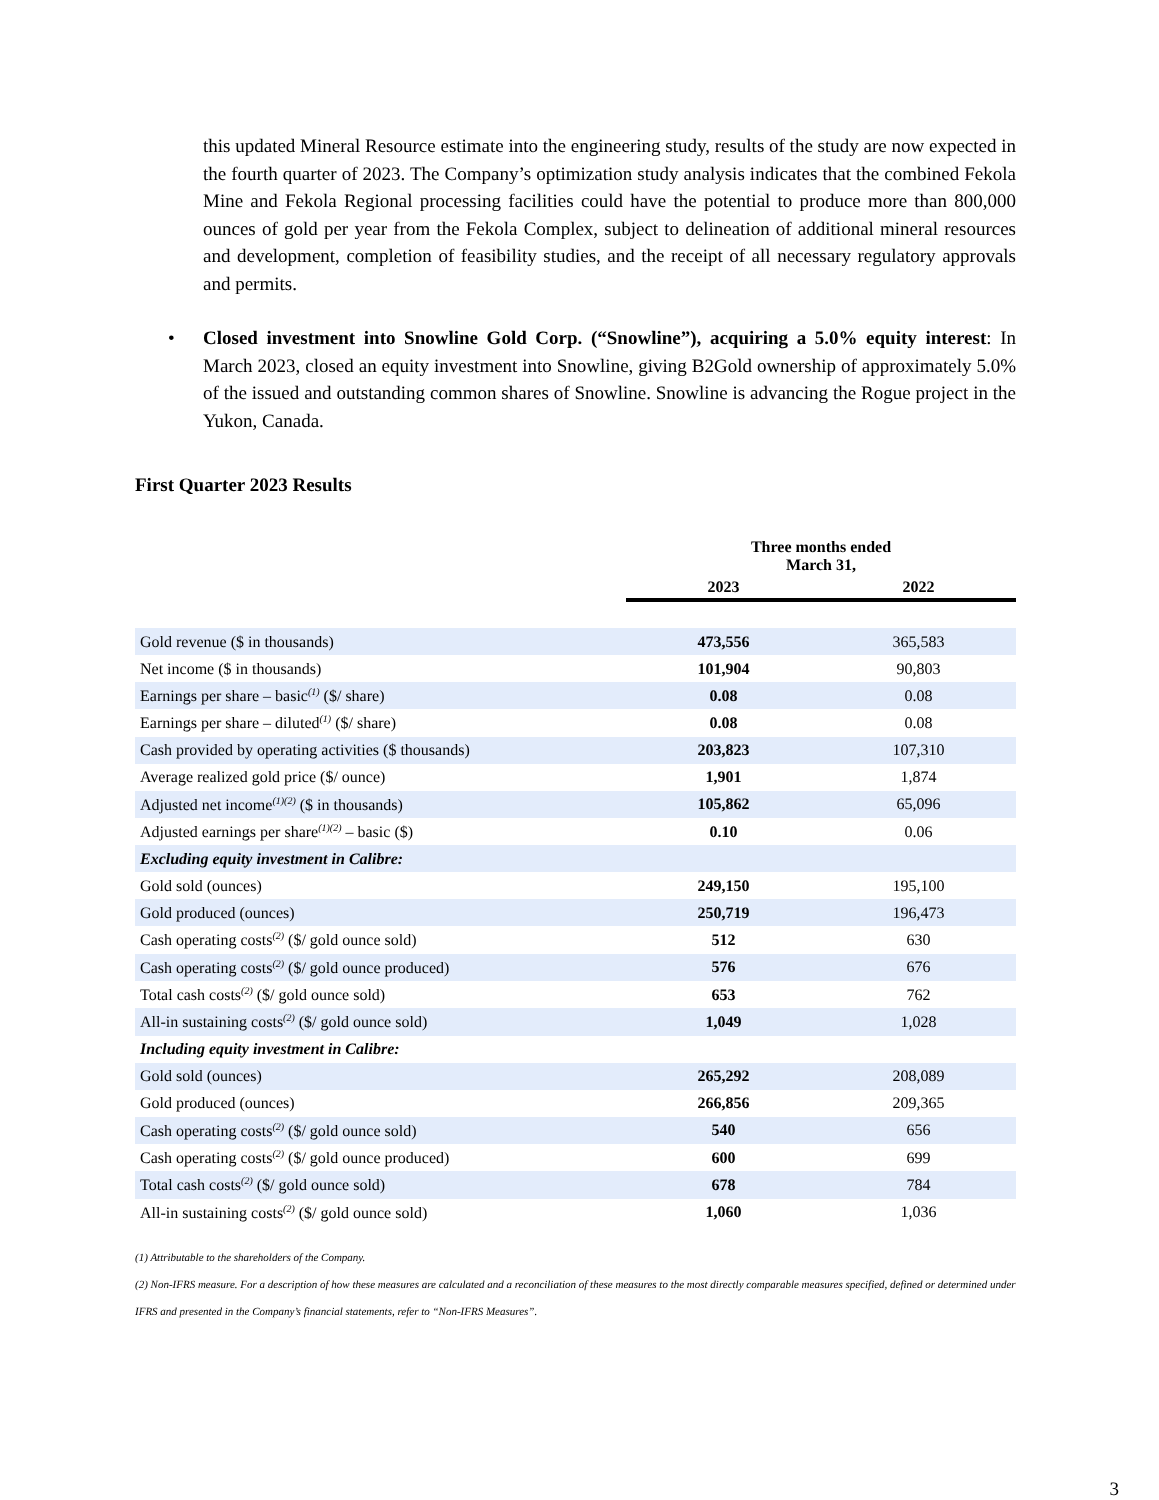this updated Mineral Resource estimate into the engineering study, results of the study are now expected in the fourth quarter of 2023. The Company’s optimization study analysis indicates that the combined Fekola Mine and Fekola Regional processing facilities could have the potential to produce more than 800,000 ounces of gold per year from the Fekola Complex, subject to delineation of additional mineral resources and development, completion of feasibility studies, and the receipt of all necessary regulatory approvals and permits.
• Closed investment into Snowline Gold Corp. (“Snowline”), acquiring a 5.0% equity interest: In March 2023, closed an equity investment into Snowline, giving B2Gold ownership of approximately 5.0% of the issued and outstanding common shares of Snowline. Snowline is advancing the Rogue project in the Yukon, Canada.
First Quarter 2023 Results
| | Three months ended March 31, | |
| --- | --- | --- |
| | 2023 | 2022 |
| Gold revenue ($ in thousands) | 473,556 | 365,583 |
| Net income ($ in thousands) | 101,904 | 90,803 |
| Earnings per share – basic<sup>(1)</sup> ($/ share) | 0.08 | 0.08 |
| Earnings per share – diluted<sup>(1)</sup> ($/ share) | 0.08 | 0.08 |
| Cash provided by operating activities ($ thousands) | 203,823 | 107,310 |
| Average realized gold price ($/ ounce) | 1,901 | 1,874 |
| Adjusted net income<sup>(1)(2)</sup> ($ in thousands) | 105,862 | 65,096 |
| Adjusted earnings per share<sup>(1)(2)</sup> – basic ($) | 0.10 | 0.06 |
| Excluding equity investment in Calibre: | | |
| Gold sold (ounces) | 249,150 | 195,100 |
| Gold produced (ounces) | 250,719 | 196,473 |
| Cash operating costs<sup>(2)</sup> ($/ gold ounce sold) | 512 | 630 |
| Cash operating costs<sup>(2)</sup> ($/ gold ounce produced) | 576 | 676 |
| Total cash costs<sup>(2)</sup> ($/ gold ounce sold) | 653 | 762 |
| All-in sustaining costs<sup>(2)</sup> ($/ gold ounce sold) | 1,049 | 1,028 |
| Including equity investment in Calibre: | | |
| Gold sold (ounces) | 265,292 | 208,089 |
| Gold produced (ounces) | 266,856 | 209,365 |
| Cash operating costs<sup>(2)</sup> ($/ gold ounce sold) | 540 | 656 |
| Cash operating costs<sup>(2)</sup> ($/ gold ounce produced) | 600 | 699 |
| Total cash costs<sup>(2)</sup> ($/ gold ounce sold) | 678 | 784 |
| All-in sustaining costs<sup>(2)</sup> ($/ gold ounce sold) | 1,060 | 1,036 |
(1) Attributable to the shareholders of the Company.
(2) Non-IFRS measure. For a description of how these measures are calculated and a reconciliation of these measures to the most directly comparable measures specified, defined or determined under IFRS and presented in the Company’s financial statements, refer to “Non-IFRS Measures”.
3